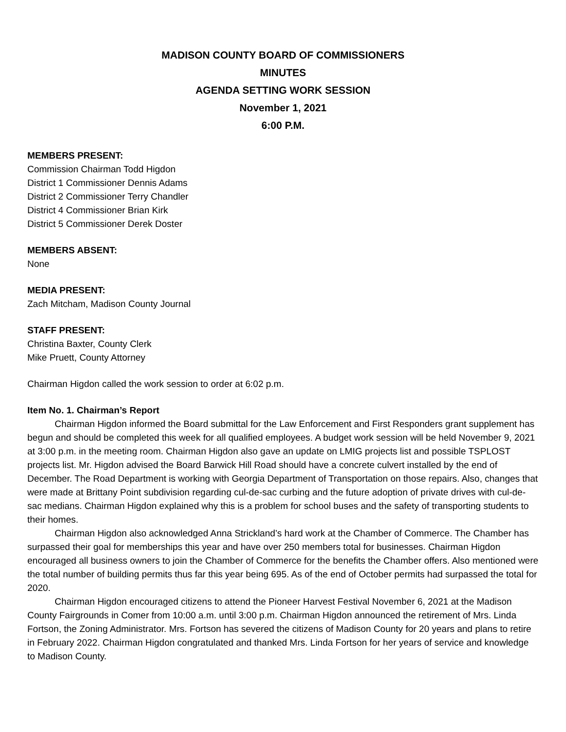MADISON COUNTY BOARD OF COMMISSIONERS
MINUTES
AGENDA SETTING WORK SESSION
November 1, 2021
6:00 P.M.
MEMBERS PRESENT:
Commission Chairman Todd Higdon
District 1 Commissioner Dennis Adams
District 2 Commissioner Terry Chandler
District 4 Commissioner Brian Kirk
District 5 Commissioner Derek Doster
MEMBERS ABSENT:
None
MEDIA PRESENT:
Zach Mitcham, Madison County Journal
STAFF PRESENT:
Christina Baxter, County Clerk
Mike Pruett, County Attorney
Chairman Higdon called the work session to order at 6:02 p.m.
Item No. 1. Chairman’s Report
Chairman Higdon informed the Board submittal for the Law Enforcement and First Responders grant supplement has begun and should be completed this week for all qualified employees. A budget work session will be held November 9, 2021 at 3:00 p.m. in the meeting room. Chairman Higdon also gave an update on LMIG projects list and possible TSPLOST projects list. Mr. Higdon advised the Board Barwick Hill Road should have a concrete culvert installed by the end of December. The Road Department is working with Georgia Department of Transportation on those repairs. Also, changes that were made at Brittany Point subdivision regarding cul-de-sac curbing and the future adoption of private drives with cul-de-sac medians. Chairman Higdon explained why this is a problem for school buses and the safety of transporting students to their homes.
Chairman Higdon also acknowledged Anna Strickland’s hard work at the Chamber of Commerce. The Chamber has surpassed their goal for memberships this year and have over 250 members total for businesses. Chairman Higdon encouraged all business owners to join the Chamber of Commerce for the benefits the Chamber offers. Also mentioned were the total number of building permits thus far this year being 695. As of the end of October permits had surpassed the total for 2020.
Chairman Higdon encouraged citizens to attend the Pioneer Harvest Festival November 6, 2021 at the Madison County Fairgrounds in Comer from 10:00 a.m. until 3:00 p.m. Chairman Higdon announced the retirement of Mrs. Linda Fortson, the Zoning Administrator. Mrs. Fortson has severed the citizens of Madison County for 20 years and plans to retire in February 2022. Chairman Higdon congratulated and thanked Mrs. Linda Fortson for her years of service and knowledge to Madison County.